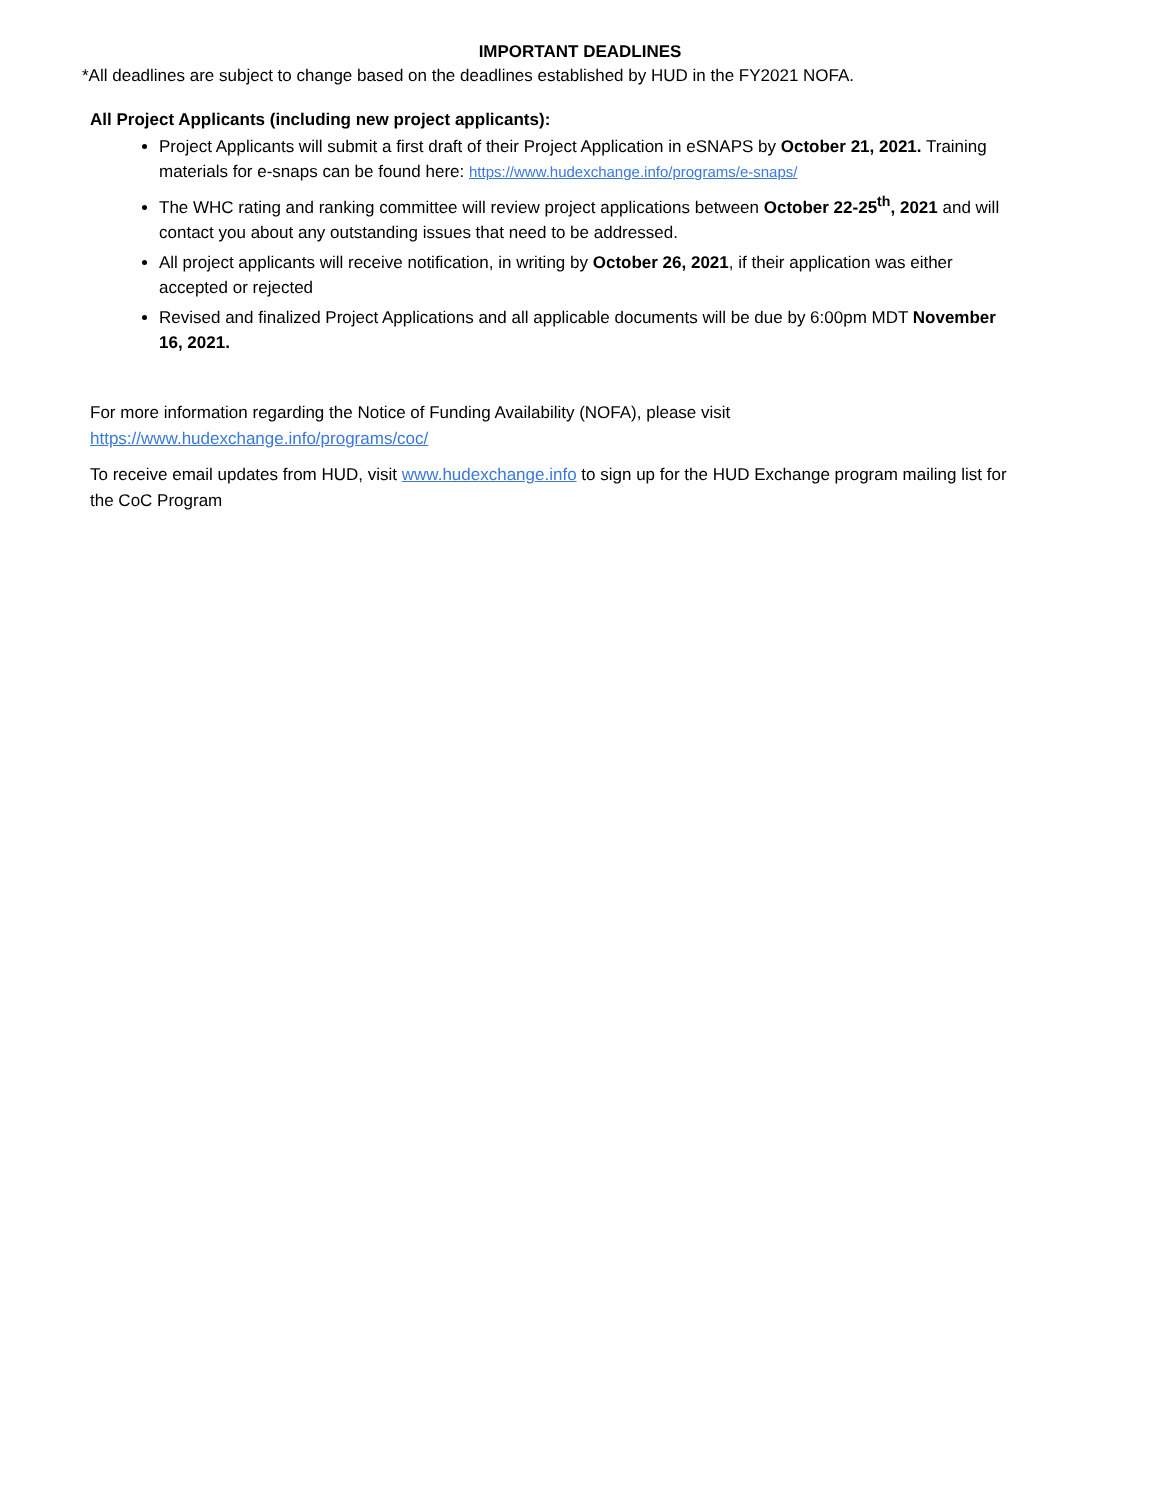IMPORTANT DEADLINES
*All deadlines are subject to change based on the deadlines established by HUD in the FY2021 NOFA.
All Project Applicants (including new project applicants):
Project Applicants will submit a first draft of their Project Application in eSNAPS by October 21, 2021. Training materials for e-snaps can be found here: https://www.hudexchange.info/programs/e-snaps/
The WHC rating and ranking committee will review project applications between October 22-25<sup>th</sup>, 2021 and will contact you about any outstanding issues that need to be addressed.
All project applicants will receive notification, in writing by October 26, 2021, if their application was either accepted or rejected
Revised and finalized Project Applications and all applicable documents will be due by 6:00pm MDT November 16, 2021.
For more information regarding the Notice of Funding Availability (NOFA), please visit
https://www.hudexchange.info/programs/coc/
To receive email updates from HUD, visit www.hudexchange.info to sign up for the HUD Exchange program mailing list for the CoC Program